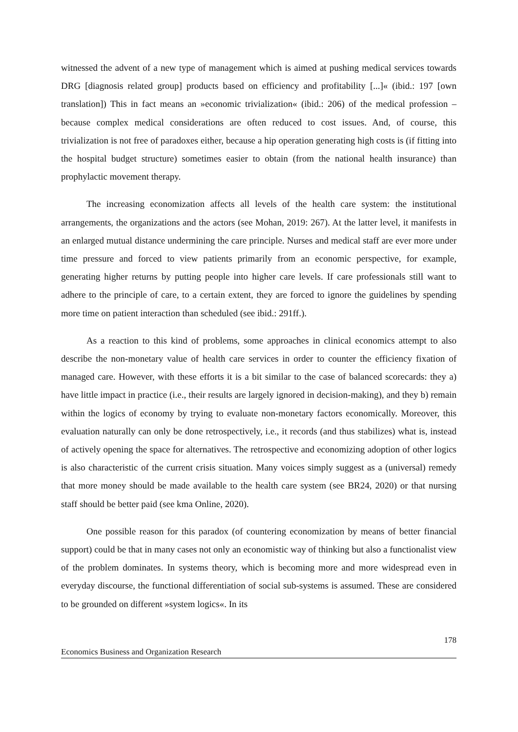witnessed the advent of a new type of management which is aimed at pushing medical services towards DRG [diagnosis related group] products based on efficiency and profitability [...]« (ibid.: 197 [own translation]) This in fact means an »economic trivialization« (ibid.: 206) of the medical profession – because complex medical considerations are often reduced to cost issues. And, of course, this trivialization is not free of paradoxes either, because a hip operation generating high costs is (if fitting into the hospital budget structure) sometimes easier to obtain (from the national health insurance) than prophylactic movement therapy.
The increasing economization affects all levels of the health care system: the institutional arrangements, the organizations and the actors (see Mohan, 2019: 267). At the latter level, it manifests in an enlarged mutual distance undermining the care principle. Nurses and medical staff are ever more under time pressure and forced to view patients primarily from an economic perspective, for example, generating higher returns by putting people into higher care levels. If care professionals still want to adhere to the principle of care, to a certain extent, they are forced to ignore the guidelines by spending more time on patient interaction than scheduled (see ibid.: 291ff.).
As a reaction to this kind of problems, some approaches in clinical economics attempt to also describe the non-monetary value of health care services in order to counter the efficiency fixation of managed care. However, with these efforts it is a bit similar to the case of balanced scorecards: they a) have little impact in practice (i.e., their results are largely ignored in decision-making), and they b) remain within the logics of economy by trying to evaluate non-monetary factors economically. Moreover, this evaluation naturally can only be done retrospectively, i.e., it records (and thus stabilizes) what is, instead of actively opening the space for alternatives. The retrospective and economizing adoption of other logics is also characteristic of the current crisis situation. Many voices simply suggest as a (universal) remedy that more money should be made available to the health care system (see BR24, 2020) or that nursing staff should be better paid (see kma Online, 2020).
One possible reason for this paradox (of countering economization by means of better financial support) could be that in many cases not only an economistic way of thinking but also a functionalist view of the problem dominates. In systems theory, which is becoming more and more widespread even in everyday discourse, the functional differentiation of social sub-systems is assumed. These are considered to be grounded on different »system logics«. In its
178
Economics Business and Organization Research